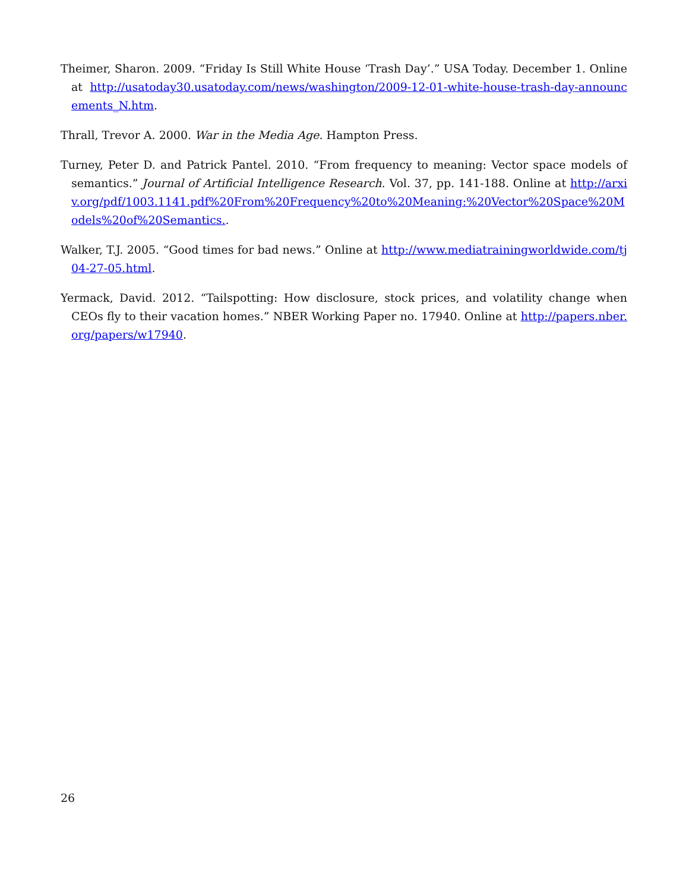Theimer, Sharon. 2009. “Friday Is Still White House ‘Trash Day’.” USA Today. December 1. Online at http://usatoday30.usatoday.com/news/washington/2009-12-01-white-house-trash-day-announcements_N.htm.
Thrall, Trevor A. 2000. War in the Media Age. Hampton Press.
Turney, Peter D. and Patrick Pantel. 2010. “From frequency to meaning: Vector space models of semantics.” Journal of Artificial Intelligence Research. Vol. 37, pp. 141-188. Online at http://arxiv.org/pdf/1003.1141.pdf%20From%20Frequency%20to%20Meaning:%20Vector%20Space%20Models%20of%20Semantics..
Walker, T.J. 2005. “Good times for bad news.” Online at http://www.mediatrainingworldwide.com/tj04-27-05.html.
Yermack, David. 2012. “Tailspotting: How disclosure, stock prices, and volatility change when CEOs fly to their vacation homes.” NBER Working Paper no. 17940. Online at http://papers.nber.org/papers/w17940.
26